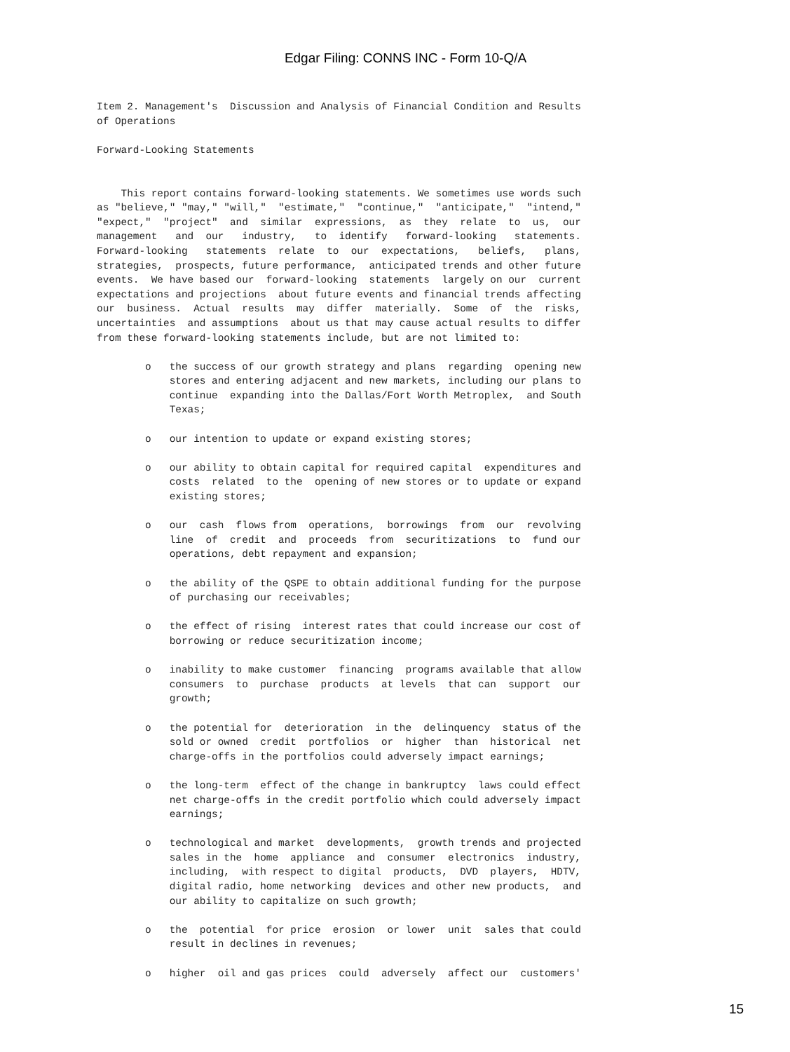Edgar Filing: CONNS INC - Form 10-Q/A
Item 2. Management's Discussion and Analysis of Financial Condition and Results of Operations Forward-Looking Statements This report contains forward-looking statements. We sometimes use words such as "believe," "may," "will," "estimate," "continue," "anticipate," "intend," "expect," "project" and similar expressions, as they relate to us, our management and our industry, to identify forward-looking statements. Forward-looking statements relate to our expectations, beliefs, plans, strategies, prospects, future performance, anticipated trends and other future events. We have based our forward-looking statements largely on our current expectations and projections about future events and financial trends affecting our business. Actual results may differ materially. Some of the risks, uncertainties and assumptions about us that may cause actual results to differ from these forward-looking statements include, but are not limited to: o the success of our growth strategy and plans regarding opening new stores and entering adjacent and new markets, including our plans to continue expanding into the Dallas/Fort Worth Metroplex, and South Texas; o our intention to update or expand existing stores; o our ability to obtain capital for required capital expenditures and costs related to the opening of new stores or to update or expand existing stores; o our cash flows from operations, borrowings from our revolving line of credit and proceeds from securitizations to fund our operations, debt repayment and expansion; o the ability of the QSPE to obtain additional funding for the purpose of purchasing our receivables; o the effect of rising interest rates that could increase our cost of borrowing or reduce securitization income; o inability to make customer financing programs available that allow consumers to purchase products at levels that can support our growth; o the potential for deterioration in the delinquency status of the sold or owned credit portfolios or higher than historical net charge-offs in the portfolios could adversely impact earnings; o the long-term effect of the change in bankruptcy laws could effect net charge-offs in the credit portfolio which could adversely impact earnings; o technological and market developments, growth trends and projected sales in the home appliance and consumer electronics industry, including, with respect to digital products, DVD players, HDTV, digital radio, home networking devices and other new products, and our ability to capitalize on such growth; o the potential for price erosion or lower unit sales that could result in declines in revenues; o higher oil and gas prices could adversely affect our customers'
15